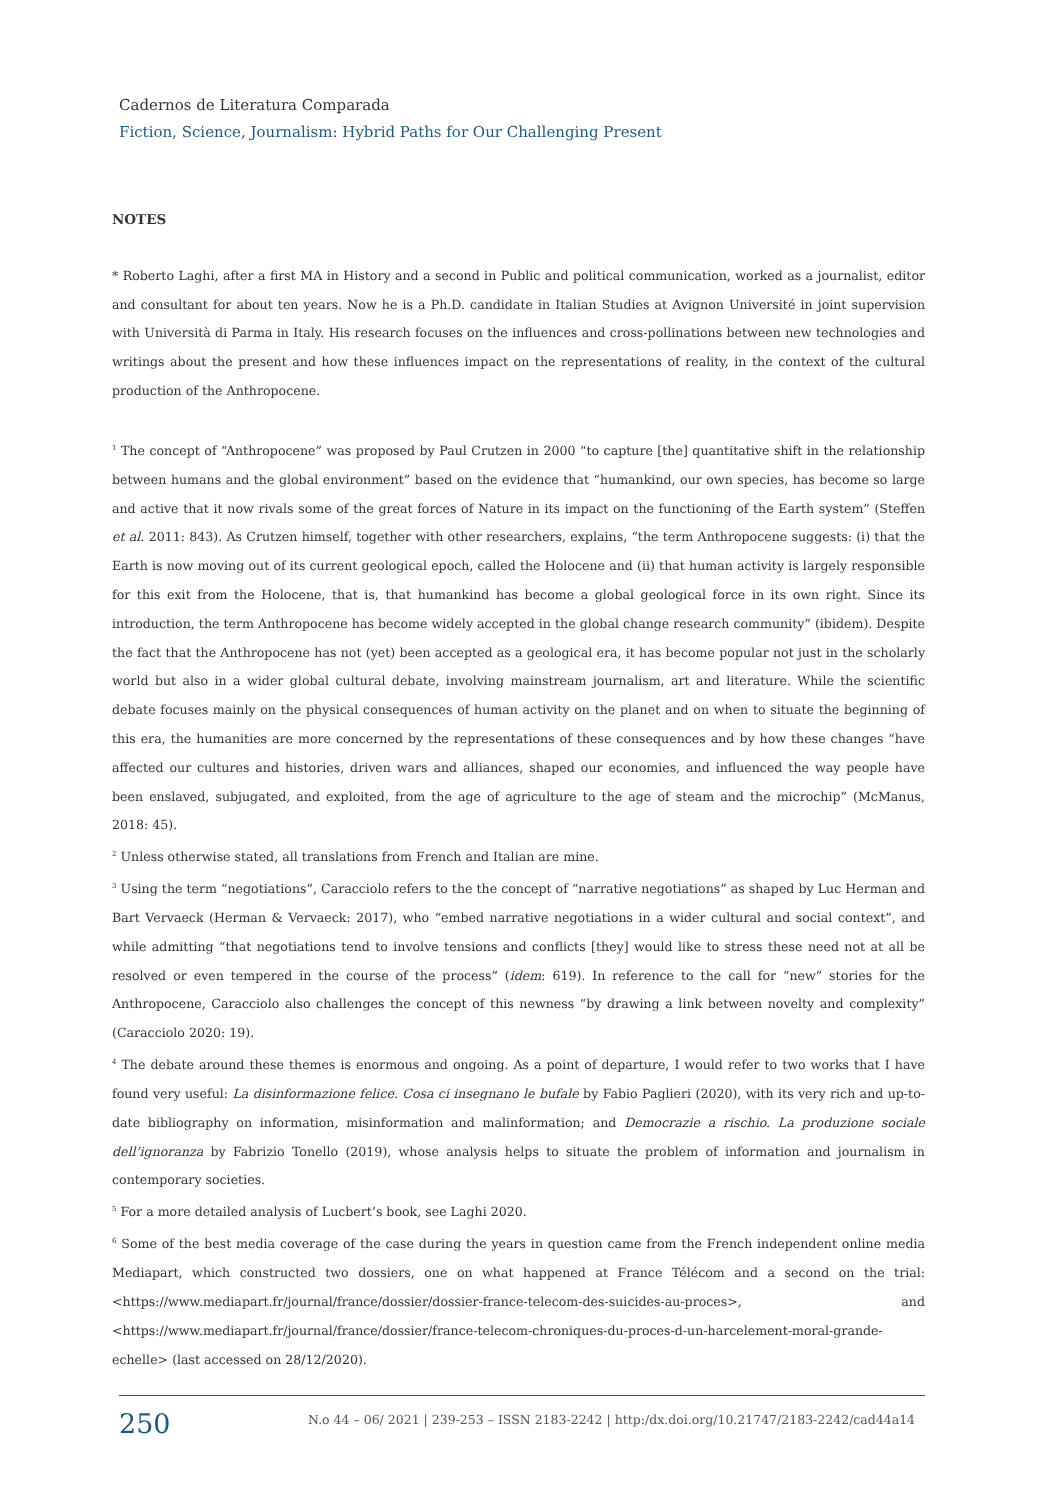Cadernos de Literatura Comparada
Fiction, Science, Journalism: Hybrid Paths for Our Challenging Present
NOTES
* Roberto Laghi, after a first MA in History and a second in Public and political communication, worked as a journalist, editor and consultant for about ten years. Now he is a Ph.D. candidate in Italian Studies at Avignon Université in joint supervision with Università di Parma in Italy. His research focuses on the influences and cross-pollinations between new technologies and writings about the present and how these influences impact on the representations of reality, in the context of the cultural production of the Anthropocene.
<sup>1</sup> The concept of “Anthropocene” was proposed by Paul Crutzen in 2000 “to capture [the] quantitative shift in the relationship between humans and the global environment” based on the evidence that “humankind, our own species, has become so large and active that it now rivals some of the great forces of Nature in its impact on the functioning of the Earth system” (Steffen et al. 2011: 843). As Crutzen himself, together with other researchers, explains, “the term Anthropocene suggests: (i) that the Earth is now moving out of its current geological epoch, called the Holocene and (ii) that human activity is largely responsible for this exit from the Holocene, that is, that humankind has become a global geological force in its own right. Since its introduction, the term Anthropocene has become widely accepted in the global change research community” (ibidem). Despite the fact that the Anthropocene has not (yet) been accepted as a geological era, it has become popular not just in the scholarly world but also in a wider global cultural debate, involving mainstream journalism, art and literature. While the scientific debate focuses mainly on the physical consequences of human activity on the planet and on when to situate the beginning of this era, the humanities are more concerned by the representations of these consequences and by how these changes “have affected our cultures and histories, driven wars and alliances, shaped our economies, and influenced the way people have been enslaved, subjugated, and exploited, from the age of agriculture to the age of steam and the microchip” (McManus, 2018: 45).
<sup>2</sup> Unless otherwise stated, all translations from French and Italian are mine.
<sup>3</sup> Using the term “negotiations”, Caracciolo refers to the the concept of “narrative negotiations” as shaped by Luc Herman and Bart Vervaeck (Herman & Vervaeck: 2017), who “embed narrative negotiations in a wider cultural and social context”, and while admitting “that negotiations tend to involve tensions and conflicts [they] would like to stress these need not at all be resolved or even tempered in the course of the process” (idem: 619). In reference to the call for “new” stories for the Anthropocene, Caracciolo also challenges the concept of this newness “by drawing a link between novelty and complexity” (Caracciolo 2020: 19).
<sup>4</sup> The debate around these themes is enormous and ongoing. As a point of departure, I would refer to two works that I have found very useful: La disinformazione felice. Cosa ci insegnano le bufale by Fabio Paglieri (2020), with its very rich and up-to-date bibliography on information, misinformation and malinformation; and Democrazie a rischio. La produzione sociale dell’ignoranza by Fabrizio Tonello (2019), whose analysis helps to situate the problem of information and journalism in contemporary societies.
<sup>5</sup> For a more detailed analysis of Lucbert’s book, see Laghi 2020.
<sup>6</sup> Some of the best media coverage of the case during the years in question came from the French independent online media Mediapart, which constructed two dossiers, one on what happened at France Télécom and a second on the trial: <https://www.mediapart.fr/journal/france/dossier/dossier-france-telecom-des-suicides-au-proces>, and <https://www.mediapart.fr/journal/france/dossier/france-telecom-chroniques-du-proces-d-un-harcelement-moral-grande-echelle> (last accessed on 28/12/2020).
250
N.o 44 – 06/ 2021 | 239-253 – ISSN 2183-2242 | http:/dx.doi.org/10.21747/2183-2242/cad44a14